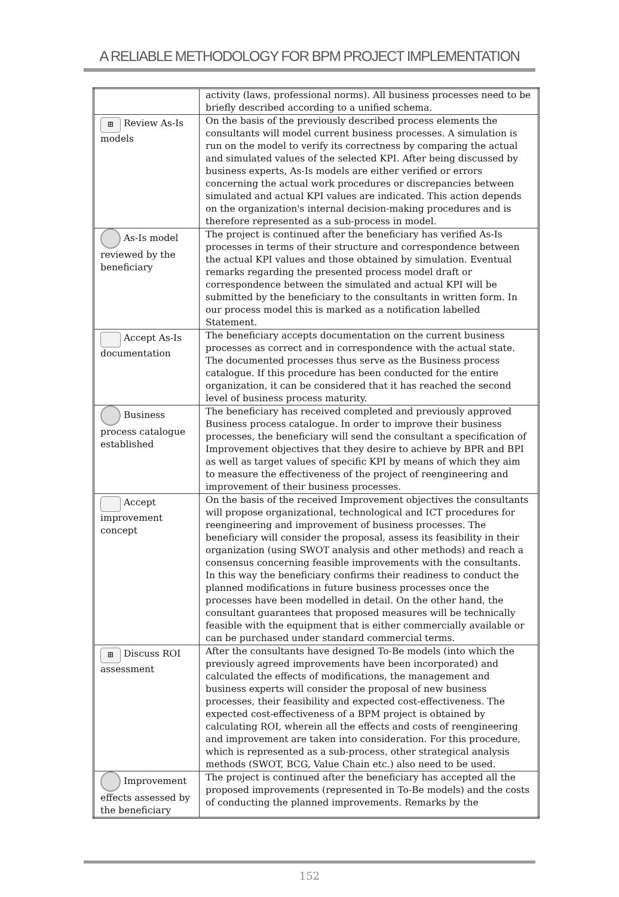A RELIABLE METHODOLOGY FOR BPM PROJECT IMPLEMENTATION
| | activity (laws, professional norms). All business processes need to be briefly described according to a unified schema. |
| ⊞ Review As-Is models | On the basis of the previously described process elements the consultants will model current business processes. A simulation is run on the model to verify its correctness by comparing the actual and simulated values of the selected KPI. After being discussed by business experts, As-Is models are either verified or errors concerning the actual work procedures or discrepancies between simulated and actual KPI values are indicated. This action depends on the organization's internal decision-making procedures and is therefore represented as a sub-process in model. |
| As-Is model reviewed by the beneficiary | The project is continued after the beneficiary has verified As-Is processes in terms of their structure and correspondence between the actual KPI values and those obtained by simulation. Eventual remarks regarding the presented process model draft or correspondence between the simulated and actual KPI will be submitted by the beneficiary to the consultants in written form. In our process model this is marked as a notification labelled Statement. |
| Accept As-Is documentation | The beneficiary accepts documentation on the current business processes as correct and in correspondence with the actual state. The documented processes thus serve as the Business process catalogue. If this procedure has been conducted for the entire organization, it can be considered that it has reached the second level of business process maturity. |
| Business process catalogue established | The beneficiary has received completed and previously approved Business process catalogue. In order to improve their business processes, the beneficiary will send the consultant a specification of Improvement objectives that they desire to achieve by BPR and BPI as well as target values of specific KPI by means of which they aim to measure the effectiveness of the project of reengineering and improvement of their business processes. |
| Accept improvement concept | On the basis of the received Improvement objectives the consultants will propose organizational, technological and ICT procedures for reengineering and improvement of business processes. The beneficiary will consider the proposal, assess its feasibility in their organization (using SWOT analysis and other methods) and reach a consensus concerning feasible improvements with the consultants. In this way the beneficiary confirms their readiness to conduct the planned modifications in future business processes once the processes have been modelled in detail. On the other hand, the consultant guarantees that proposed measures will be technically feasible with the equipment that is either commercially available or can be purchased under standard commercial terms. |
| ⊞ Discuss ROI assessment | After the consultants have designed To-Be models (into which the previously agreed improvements have been incorporated) and calculated the effects of modifications, the management and business experts will consider the proposal of new business processes, their feasibility and expected cost-effectiveness. The expected cost-effectiveness of a BPM project is obtained by calculating ROI, wherein all the effects and costs of reengineering and improvement are taken into consideration. For this procedure, which is represented as a sub-process, other strategical analysis methods (SWOT, BCG, Value Chain etc.) also need to be used. |
| Improvement effects assessed by the beneficiary | The project is continued after the beneficiary has accepted all the proposed improvements (represented in To-Be models) and the costs of conducting the planned improvements. Remarks by the |
152